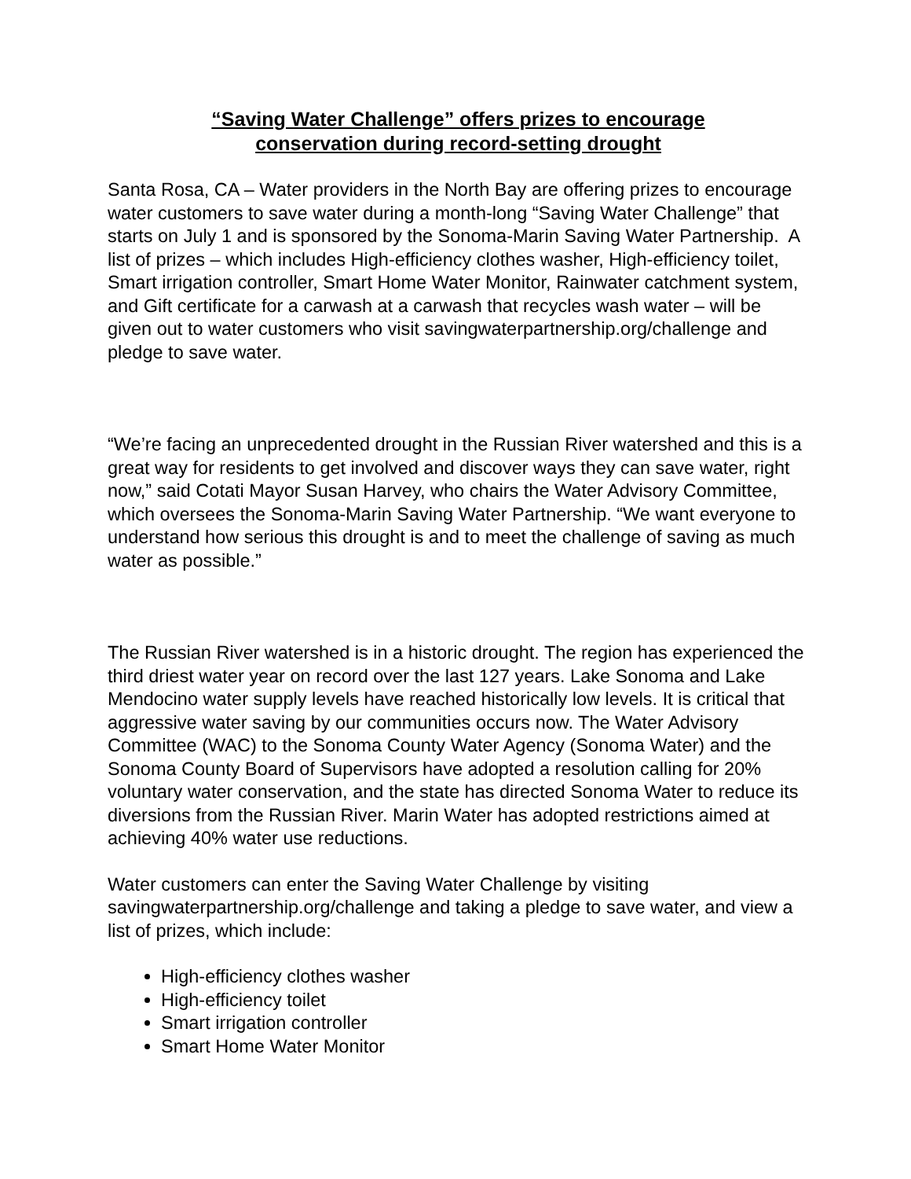“Saving Water Challenge” offers prizes to encourage
conservation during record-setting drought
Santa Rosa, CA – Water providers in the North Bay are offering prizes to encourage water customers to save water during a month-long “Saving Water Challenge” that starts on July 1 and is sponsored by the Sonoma-Marin Saving Water Partnership. A list of prizes – which includes High-efficiency clothes washer, High-efficiency toilet, Smart irrigation controller, Smart Home Water Monitor, Rainwater catchment system, and Gift certificate for a carwash at a carwash that recycles wash water – will be given out to water customers who visit savingwaterpartnership.org/challenge and pledge to save water.
“We’re facing an unprecedented drought in the Russian River watershed and this is a great way for residents to get involved and discover ways they can save water, right now,” said Cotati Mayor Susan Harvey, who chairs the Water Advisory Committee, which oversees the Sonoma-Marin Saving Water Partnership. “We want everyone to understand how serious this drought is and to meet the challenge of saving as much water as possible.”
The Russian River watershed is in a historic drought. The region has experienced the third driest water year on record over the last 127 years. Lake Sonoma and Lake Mendocino water supply levels have reached historically low levels. It is critical that aggressive water saving by our communities occurs now. The Water Advisory Committee (WAC) to the Sonoma County Water Agency (Sonoma Water) and the Sonoma County Board of Supervisors have adopted a resolution calling for 20% voluntary water conservation, and the state has directed Sonoma Water to reduce its diversions from the Russian River. Marin Water has adopted restrictions aimed at achieving 40% water use reductions.
Water customers can enter the Saving Water Challenge by visiting savingwaterpartnership.org/challenge and taking a pledge to save water, and view a list of prizes, which include:
High-efficiency clothes washer
High-efficiency toilet
Smart irrigation controller
Smart Home Water Monitor